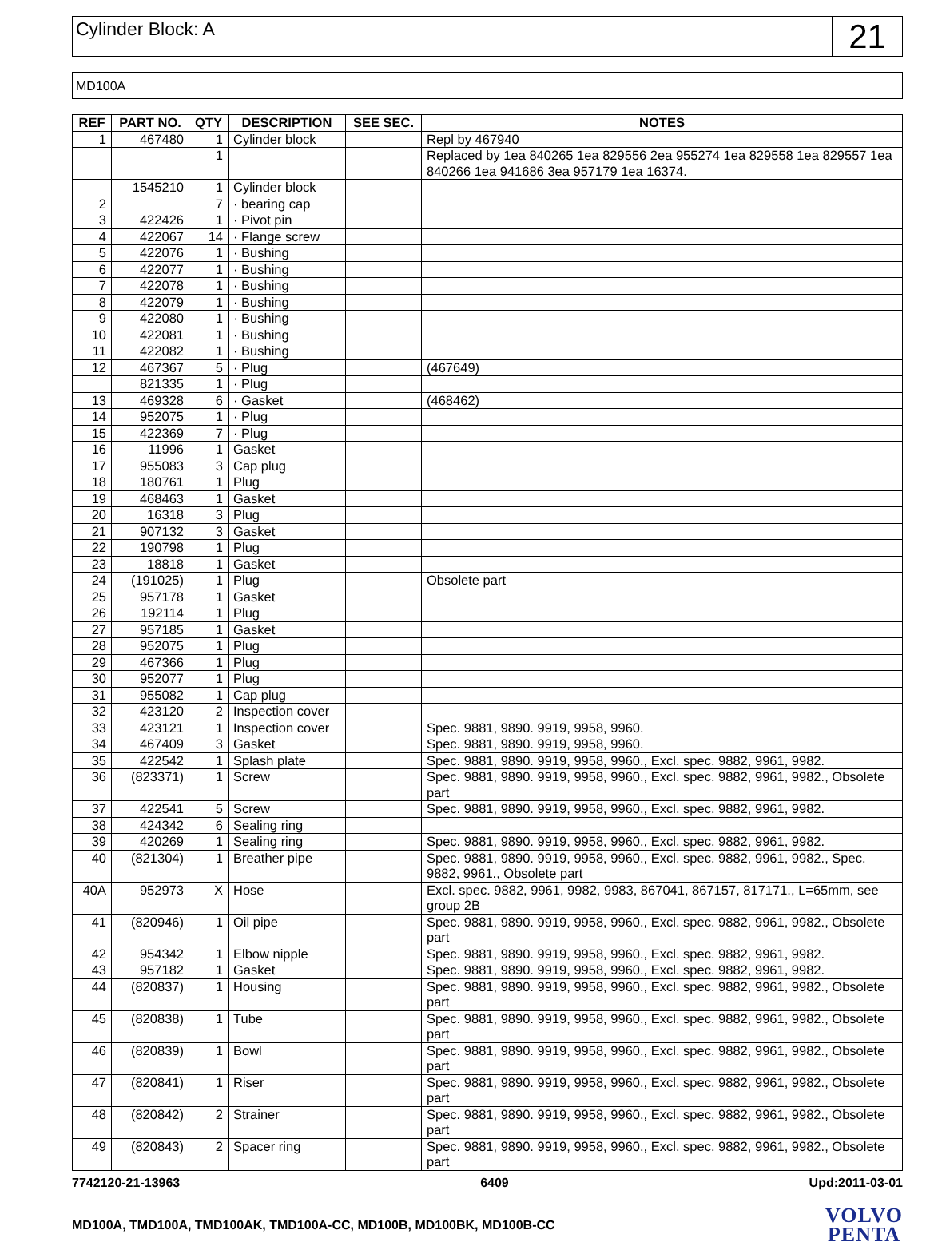Cylinder Block: A
21
MD100A
| REF | PART NO. | QTY | DESCRIPTION | SEE SEC. | NOTES |
| --- | --- | --- | --- | --- | --- |
| 1 | 467480 | 1 | Cylinder block | | Repl by 467940 |
| | | 1 | | | Replaced by 1ea 840265 1ea 829556 2ea 955274 1ea 829558 1ea 829557 1ea 840266 1ea 941686 3ea 957179 1ea 16374. |
| | 1545210 | 1 | Cylinder block | | |
| 2 | | 7 | · bearing cap | | |
| 3 | 422426 | 1 | · Pivot pin | | |
| 4 | 422067 | 14 | · Flange screw | | |
| 5 | 422076 | 1 | · Bushing | | |
| 6 | 422077 | 1 | · Bushing | | |
| 7 | 422078 | 1 | · Bushing | | |
| 8 | 422079 | 1 | · Bushing | | |
| 9 | 422080 | 1 | · Bushing | | |
| 10 | 422081 | 1 | · Bushing | | |
| 11 | 422082 | 1 | · Bushing | | |
| 12 | 467367 | 5 | · Plug | | (467649) |
| | 821335 | 1 | · Plug | | |
| 13 | 469328 | 6 | · Gasket | | (468462) |
| 14 | 952075 | 1 | · Plug | | |
| 15 | 422369 | 7 | · Plug | | |
| 16 | 11996 | 1 | Gasket | | |
| 17 | 955083 | 3 | Cap plug | | |
| 18 | 180761 | 1 | Plug | | |
| 19 | 468463 | 1 | Gasket | | |
| 20 | 16318 | 3 | Plug | | |
| 21 | 907132 | 3 | Gasket | | |
| 22 | 190798 | 1 | Plug | | |
| 23 | 18818 | 1 | Gasket | | |
| 24 | (191025) | 1 | Plug | | Obsolete part |
| 25 | 957178 | 1 | Gasket | | |
| 26 | 192114 | 1 | Plug | | |
| 27 | 957185 | 1 | Gasket | | |
| 28 | 952075 | 1 | Plug | | |
| 29 | 467366 | 1 | Plug | | |
| 30 | 952077 | 1 | Plug | | |
| 31 | 955082 | 1 | Cap plug | | |
| 32 | 423120 | 2 | Inspection cover | | |
| 33 | 423121 | 1 | Inspection cover | | Spec. 9881, 9890. 9919, 9958, 9960. |
| 34 | 467409 | 3 | Gasket | | Spec. 9881, 9890. 9919, 9958, 9960. |
| 35 | 422542 | 1 | Splash plate | | Spec. 9881, 9890. 9919, 9958, 9960., Excl. spec. 9882, 9961, 9982. |
| 36 | (823371) | 1 | Screw | | Spec. 9881, 9890. 9919, 9958, 9960., Excl. spec. 9882, 9961, 9982., Obsolete part |
| 37 | 422541 | 5 | Screw | | Spec. 9881, 9890. 9919, 9958, 9960., Excl. spec. 9882, 9961, 9982. |
| 38 | 424342 | 6 | Sealing ring | | |
| 39 | 420269 | 1 | Sealing ring | | Spec. 9881, 9890. 9919, 9958, 9960., Excl. spec. 9882, 9961, 9982. |
| 40 | (821304) | 1 | Breather pipe | | Spec. 9881, 9890. 9919, 9958, 9960., Excl. spec. 9882, 9961, 9982., Spec. 9882, 9961., Obsolete part |
| 40A | 952973 | X | Hose | | Excl. spec. 9882, 9961, 9982, 9983, 867041, 867157, 817171., L=65mm, see group 2B |
| 41 | (820946) | 1 | Oil pipe | | Spec. 9881, 9890. 9919, 9958, 9960., Excl. spec. 9882, 9961, 9982., Obsolete part |
| 42 | 954342 | 1 | Elbow nipple | | Spec. 9881, 9890. 9919, 9958, 9960., Excl. spec. 9882, 9961, 9982. |
| 43 | 957182 | 1 | Gasket | | Spec. 9881, 9890. 9919, 9958, 9960., Excl. spec. 9882, 9961, 9982. |
| 44 | (820837) | 1 | Housing | | Spec. 9881, 9890. 9919, 9958, 9960., Excl. spec. 9882, 9961, 9982., Obsolete part |
| 45 | (820838) | 1 | Tube | | Spec. 9881, 9890. 9919, 9958, 9960., Excl. spec. 9882, 9961, 9982., Obsolete part |
| 46 | (820839) | 1 | Bowl | | Spec. 9881, 9890. 9919, 9958, 9960., Excl. spec. 9882, 9961, 9982., Obsolete part |
| 47 | (820841) | 1 | Riser | | Spec. 9881, 9890. 9919, 9958, 9960., Excl. spec. 9882, 9961, 9982., Obsolete part |
| 48 | (820842) | 2 | Strainer | | Spec. 9881, 9890. 9919, 9958, 9960., Excl. spec. 9882, 9961, 9982., Obsolete part |
| 49 | (820843) | 2 | Spacer ring | | Spec. 9881, 9890. 9919, 9958, 9960., Excl. spec. 9882, 9961, 9982., Obsolete part |
7742120-21-13963 6409 Upd:2011-03-01
MD100A, TMD100A, TMD100AK, TMD100A-CC, MD100B, MD100BK, MD100B-CC
VOLVO
PENTA